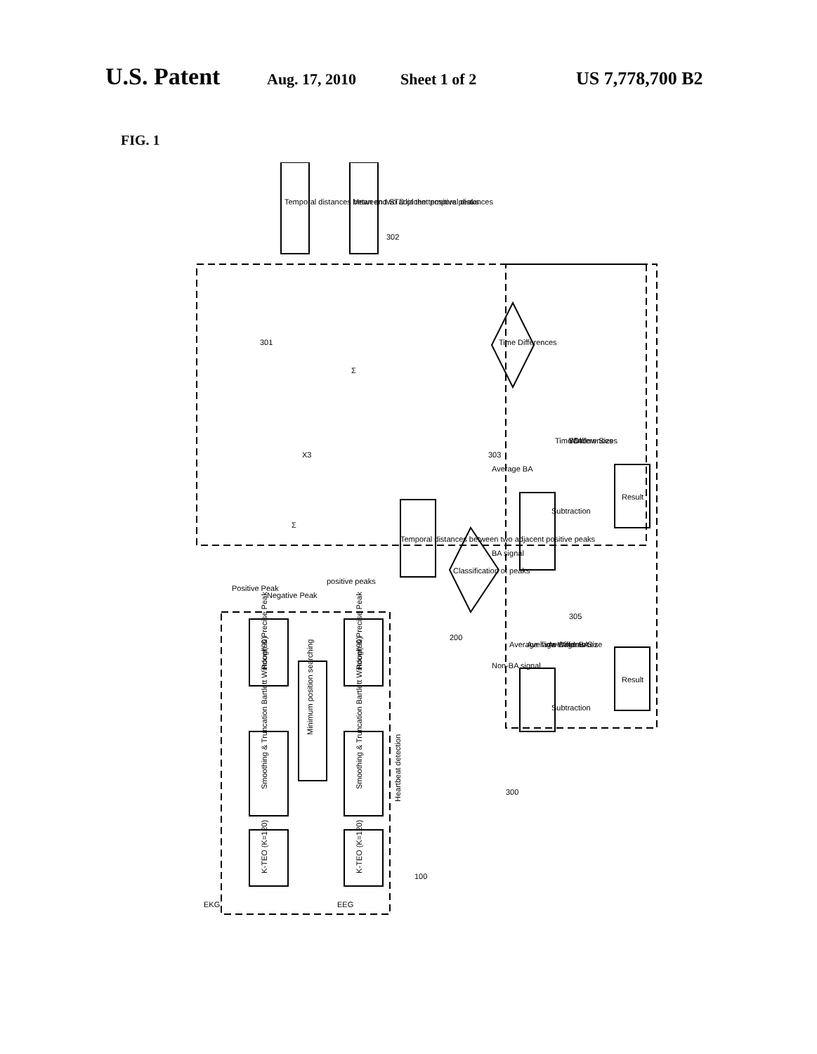U.S. Patent Aug. 17, 2010 Sheet 1 of 2 US 7,778,700 B2
FIG. 1
EKG
EEG
Rough & Precise Peak
Smoothing & Truncation Bartlett Window(90)
K-TEO (K=120)
Minimum position searching
Rough & Precise Peak
Smoothing & Truncation Bartlett Window(90)
K-TEO (K=120)
Heartbeat detection
Positive Peak
Negative Peak
positive peaks
Temporal distances between two adjacent positive peaks
Temporal distances between two adjacent positive peaks
Mean and STD of the temporal distances
X3
Σ
Σ
Classification of peaks
Time Differences
BA signal
Non-BA signal
Average Time Differences
Average Window Size
Average BA
Time Differences
Window Sizes
Average BA
Subtraction
Subtraction
Result
Result
301
302
303
304
305
200
300
100